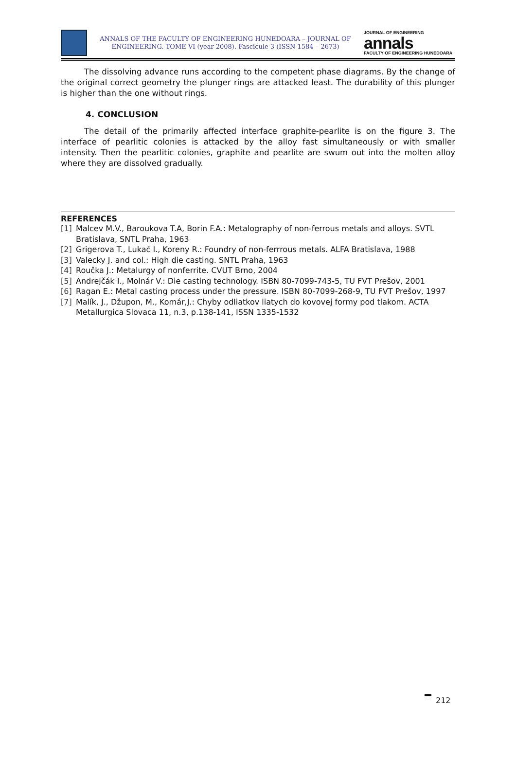ANNALS OF THE FACULTY OF ENGINEERING HUNEDOARA – JOURNAL OF ENGINEERING. TOME VI (year 2008). Fascicule 3 (ISSN 1584 – 2673)
JOURNAL OF ENGINEERING
annals
FACULTY OF ENGINEERING HUNEDOARA
The dissolving advance runs according to the competent phase diagrams. By the change of the original correct geometry the plunger rings are attacked least. The durability of this plunger is higher than the one without rings.
4. CONCLUSION
The detail of the primarily affected interface graphite-pearlite is on the figure 3. The interface of pearlitic colonies is attacked by the alloy fast simultaneously or with smaller intensity. Then the pearlitic colonies, graphite and pearlite are swum out into the molten alloy where they are dissolved gradually.
REFERENCES
[1] Malcev M.V., Baroukova T.A, Borin F.A.: Metalography of non-ferrous metals and alloys. SVTL Bratislava, SNTL Praha, 1963
[2] Grigerova T., Lukač I., Koreny R.: Foundry of non-ferrrous metals. ALFA Bratislava, 1988
[3] Valecky J. and col.: High die casting. SNTL Praha, 1963
[4] Roučka J.: Metalurgy of nonferrite. CVUT Brno, 2004
[5] Andrejčák I., Molnár V.: Die casting technology. ISBN 80-7099-743-5, TU FVT Prešov, 2001
[6] Ragan E.: Metal casting process under the pressure. ISBN 80-7099-268-9, TU FVT Prešov, 1997
[7] Malík, J., Džupon, M., Komár,J.: Chyby odliatkov liatych do kovovej formy pod tlakom. ACTA Metallurgica Slovaca 11, n.3, p.138-141, ISSN 1335-1532
212